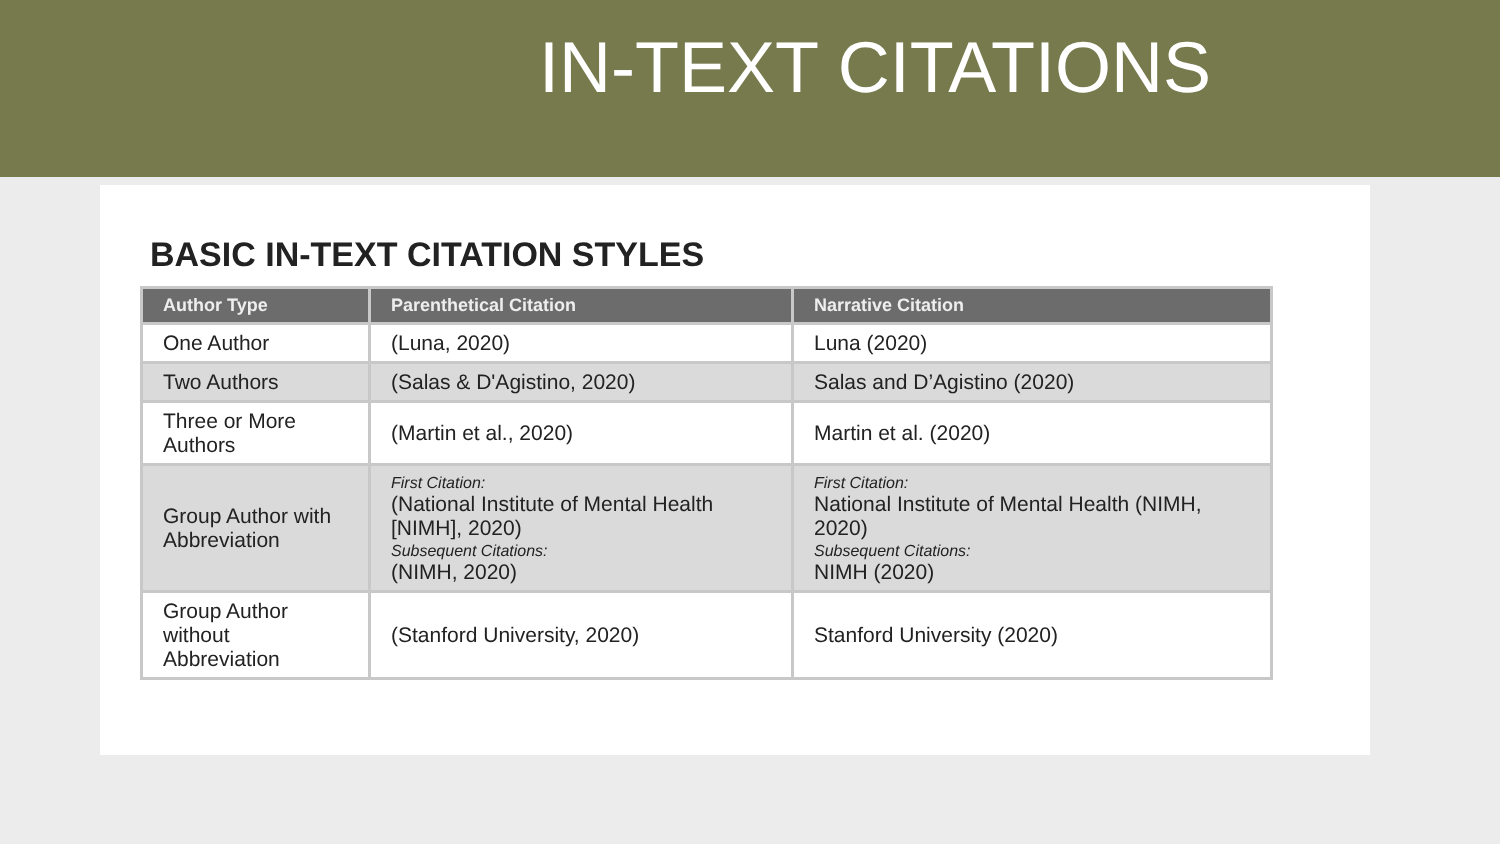IN-TEXT CITATIONS
BASIC IN-TEXT CITATION STYLES
| Author Type | Parenthetical Citation | Narrative Citation |
| --- | --- | --- |
| One Author | (Luna, 2020) | Luna (2020) |
| Two Authors | (Salas & D'Agistino, 2020) | Salas and D’Agistino (2020) |
| Three or More Authors | (Martin et al., 2020) | Martin et al. (2020) |
| Group Author with Abbreviation | First Citation: (National Institute of Mental Health [NIMH], 2020) Subsequent Citations: (NIMH, 2020) | First Citation: National Institute of Mental Health (NIMH, 2020) Subsequent Citations: NIMH (2020) |
| Group Author without Abbreviation | (Stanford University, 2020) | Stanford University (2020) |